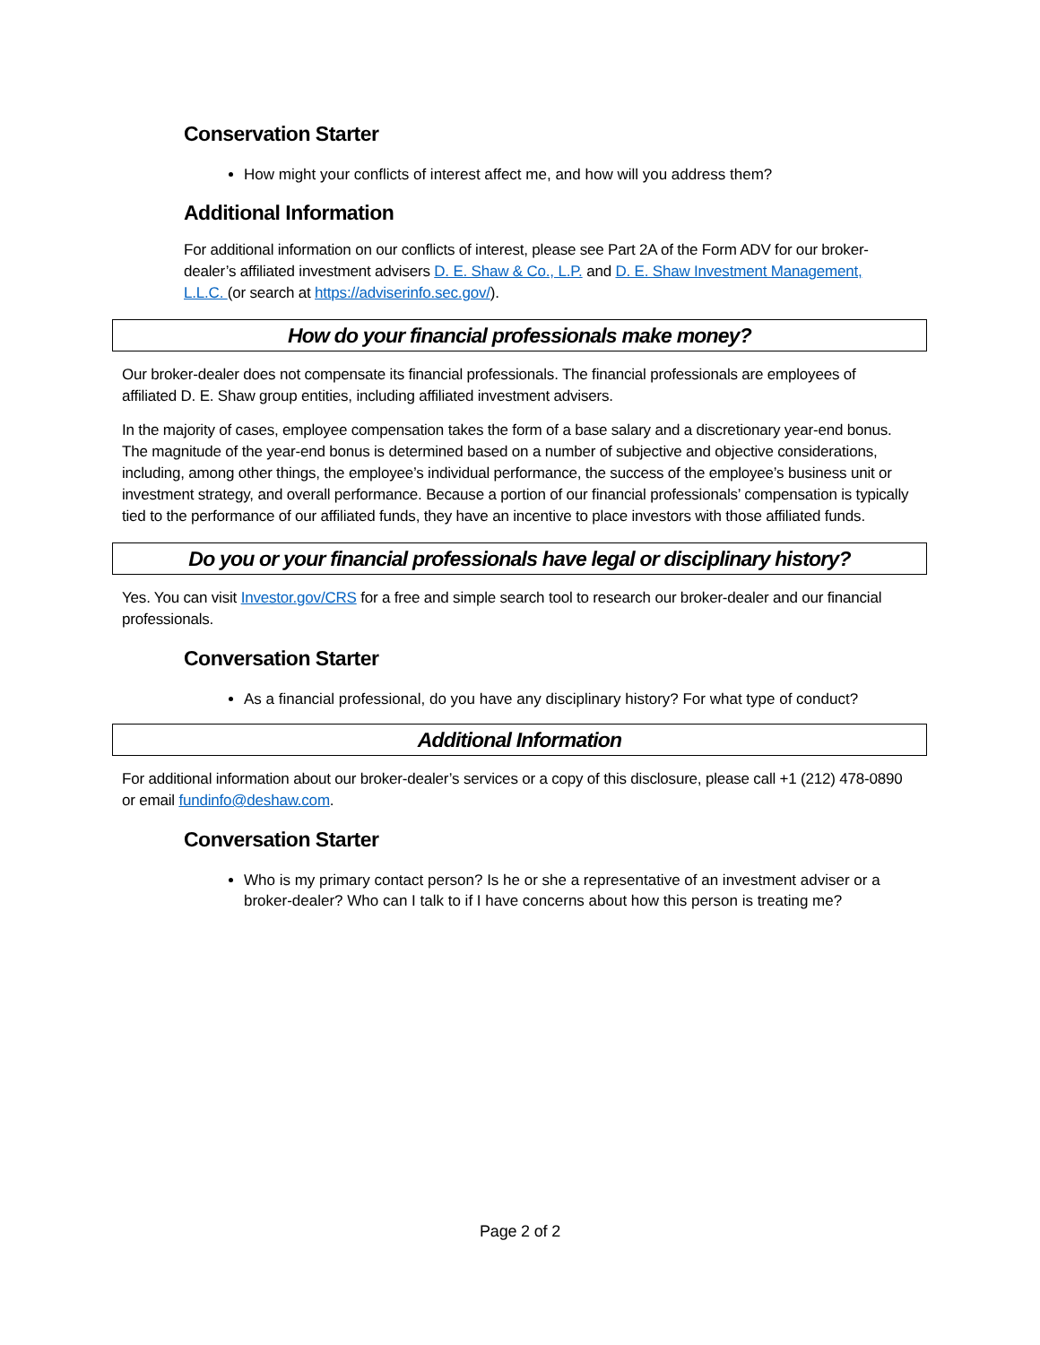Conservation Starter
How might your conflicts of interest affect me, and how will you address them?
Additional Information
For additional information on our conflicts of interest, please see Part 2A of the Form ADV for our broker-dealer’s affiliated investment advisers D. E. Shaw & Co., L.P. and D. E. Shaw Investment Management, L.L.C. (or search at https://adviserinfo.sec.gov/).
How do your financial professionals make money?
Our broker-dealer does not compensate its financial professionals. The financial professionals are employees of affiliated D. E. Shaw group entities, including affiliated investment advisers.
In the majority of cases, employee compensation takes the form of a base salary and a discretionary year-end bonus. The magnitude of the year-end bonus is determined based on a number of subjective and objective considerations, including, among other things, the employee’s individual performance, the success of the employee’s business unit or investment strategy, and overall performance. Because a portion of our financial professionals’ compensation is typically tied to the performance of our affiliated funds, they have an incentive to place investors with those affiliated funds.
Do you or your financial professionals have legal or disciplinary history?
Yes. You can visit Investor.gov/CRS for a free and simple search tool to research our broker-dealer and our financial professionals.
Conversation Starter
As a financial professional, do you have any disciplinary history? For what type of conduct?
Additional Information
For additional information about our broker-dealer’s services or a copy of this disclosure, please call +1 (212) 478-0890 or email fundinfo@deshaw.com.
Conversation Starter
Who is my primary contact person? Is he or she a representative of an investment adviser or a broker-dealer? Who can I talk to if I have concerns about how this person is treating me?
Page 2 of 2